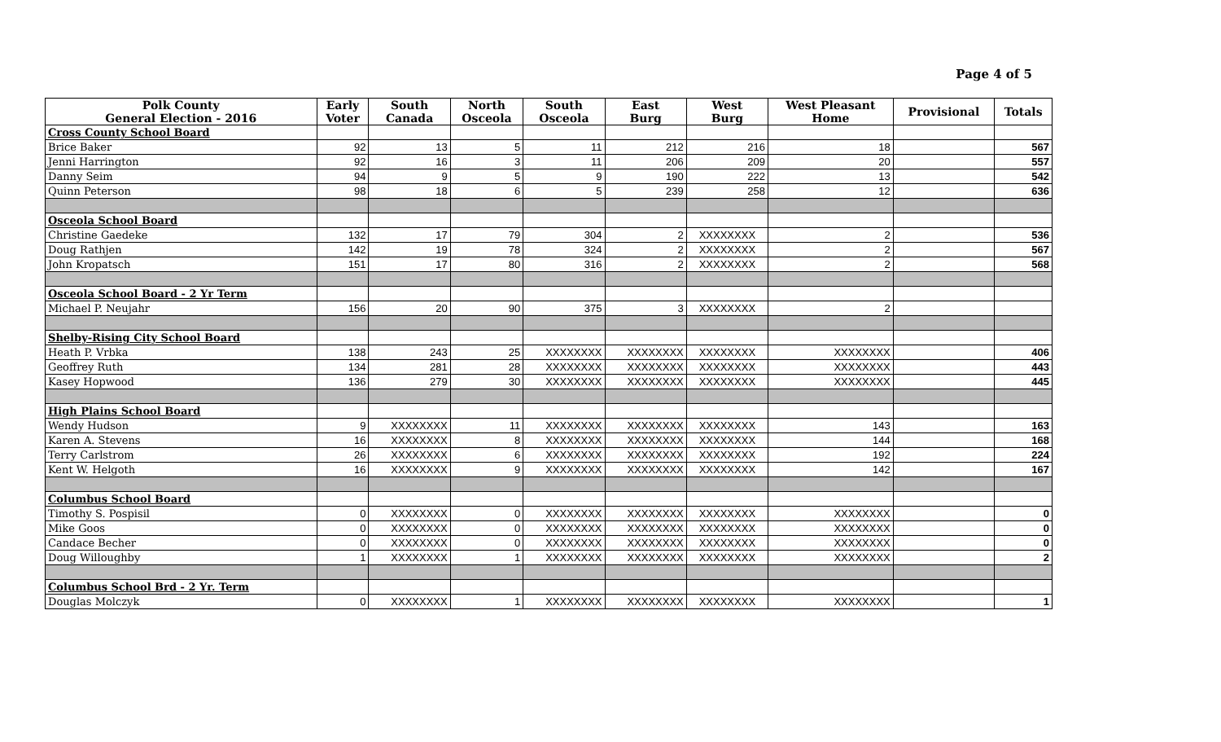Page 4 of 5
| Polk County General Election - 2016 | Early Voter | South Canada | North Osceola | South Osceola | East Burg | West Burg | West Pleasant Home | Provisional | Totals |
| --- | --- | --- | --- | --- | --- | --- | --- | --- | --- |
| Cross County School Board | | | | | | | | | |
| Brice Baker | 92 | 13 | 5 | 11 | 212 | 216 | 18 | | 567 |
| Jenni Harrington | 92 | 16 | 3 | 11 | 206 | 209 | 20 | | 557 |
| Danny Seim | 94 | 9 | 5 | 9 | 190 | 222 | 13 | | 542 |
| Quinn Peterson | 98 | 18 | 6 | 5 | 239 | 258 | 12 | | 636 |
| Osceola School Board | | | | | | | | | |
| Christine Gaedeke | 132 | 17 | 79 | 304 | 2 | XXXXXXXX | 2 | | 536 |
| Doug Rathjen | 142 | 19 | 78 | 324 | 2 | XXXXXXXX | 2 | | 567 |
| John Kropatsch | 151 | 17 | 80 | 316 | 2 | XXXXXXXX | 2 | | 568 |
| Osceola School Board - 2 Yr Term | | | | | | | | | |
| Michael P. Neujahr | 156 | 20 | 90 | 375 | 3 | XXXXXXXX | 2 | | |
| Shelby-Rising City School Board | | | | | | | | | |
| Heath P. Vrbka | 138 | 243 | 25 | XXXXXXXX | XXXXXXXX | XXXXXXXX | XXXXXXXX | | 406 |
| Geoffrey Ruth | 134 | 281 | 28 | XXXXXXXX | XXXXXXXX | XXXXXXXX | XXXXXXXX | | 443 |
| Kasey Hopwood | 136 | 279 | 30 | XXXXXXXX | XXXXXXXX | XXXXXXXX | XXXXXXXX | | 445 |
| High Plains School Board | | | | | | | | | |
| Wendy Hudson | 9 | XXXXXXXX | 11 | XXXXXXXX | XXXXXXXX | XXXXXXXX | 143 | | 163 |
| Karen A. Stevens | 16 | XXXXXXXX | 8 | XXXXXXXX | XXXXXXXX | XXXXXXXX | 144 | | 168 |
| Terry Carlstrom | 26 | XXXXXXXX | 6 | XXXXXXXX | XXXXXXXX | XXXXXXXX | 192 | | 224 |
| Kent W. Helgoth | 16 | XXXXXXXX | 9 | XXXXXXXX | XXXXXXXX | XXXXXXXX | 142 | | 167 |
| Columbus School Board | | | | | | | | | |
| Timothy S. Pospisil | 0 | XXXXXXXX | 0 | XXXXXXXX | XXXXXXXX | XXXXXXXX | XXXXXXXX | | 0 |
| Mike Goos | 0 | XXXXXXXX | 0 | XXXXXXXX | XXXXXXXX | XXXXXXXX | XXXXXXXX | | 0 |
| Candace Becher | 0 | XXXXXXXX | 0 | XXXXXXXX | XXXXXXXX | XXXXXXXX | XXXXXXXX | | 0 |
| Doug Willoughby | 1 | XXXXXXXX | 1 | XXXXXXXX | XXXXXXXX | XXXXXXXX | XXXXXXXX | | 2 |
| Columbus School Brd - 2 Yr. Term | | | | | | | | | |
| Douglas Molczyk | 0 | XXXXXXXX | 1 | XXXXXXXX | XXXXXXXX | XXXXXXXX | XXXXXXXX | | 1 |